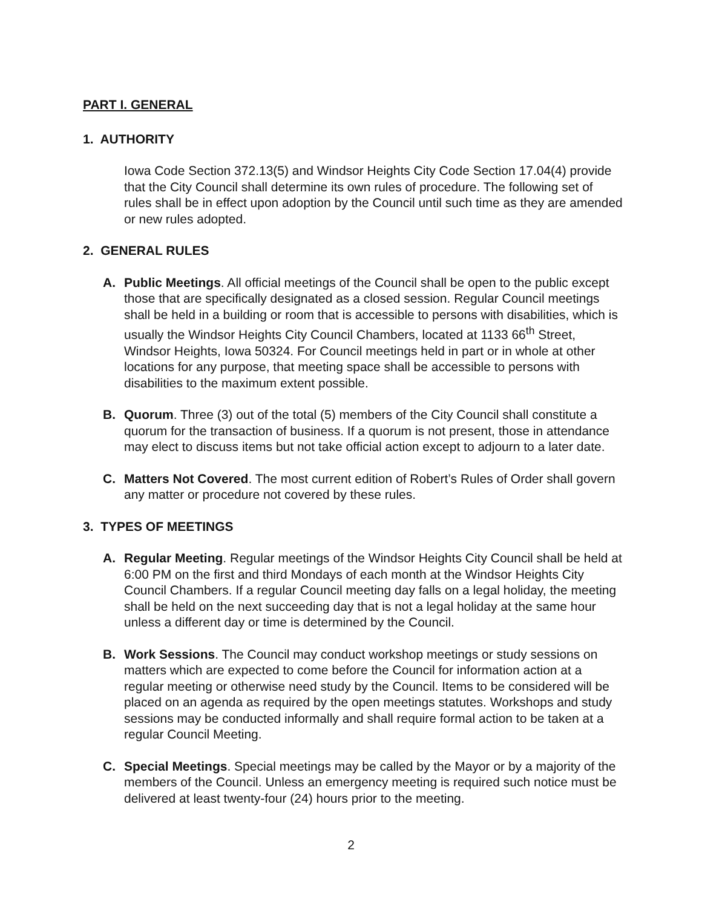PART I. GENERAL
1. AUTHORITY
Iowa Code Section 372.13(5) and Windsor Heights City Code Section 17.04(4) provide that the City Council shall determine its own rules of procedure. The following set of rules shall be in effect upon adoption by the Council until such time as they are amended or new rules adopted.
2. GENERAL RULES
A. Public Meetings. All official meetings of the Council shall be open to the public except those that are specifically designated as a closed session. Regular Council meetings shall be held in a building or room that is accessible to persons with disabilities, which is usually the Windsor Heights City Council Chambers, located at 1133 66<sup>th</sup> Street, Windsor Heights, Iowa 50324. For Council meetings held in part or in whole at other locations for any purpose, that meeting space shall be accessible to persons with disabilities to the maximum extent possible.
B. Quorum. Three (3) out of the total (5) members of the City Council shall constitute a quorum for the transaction of business. If a quorum is not present, those in attendance may elect to discuss items but not take official action except to adjourn to a later date.
C. Matters Not Covered. The most current edition of Robert’s Rules of Order shall govern any matter or procedure not covered by these rules.
3. TYPES OF MEETINGS
A. Regular Meeting. Regular meetings of the Windsor Heights City Council shall be held at 6:00 PM on the first and third Mondays of each month at the Windsor Heights City Council Chambers. If a regular Council meeting day falls on a legal holiday, the meeting shall be held on the next succeeding day that is not a legal holiday at the same hour unless a different day or time is determined by the Council.
B. Work Sessions. The Council may conduct workshop meetings or study sessions on matters which are expected to come before the Council for information action at a regular meeting or otherwise need study by the Council. Items to be considered will be placed on an agenda as required by the open meetings statutes. Workshops and study sessions may be conducted informally and shall require formal action to be taken at a regular Council Meeting.
C. Special Meetings. Special meetings may be called by the Mayor or by a majority of the members of the Council. Unless an emergency meeting is required such notice must be delivered at least twenty-four (24) hours prior to the meeting.
2